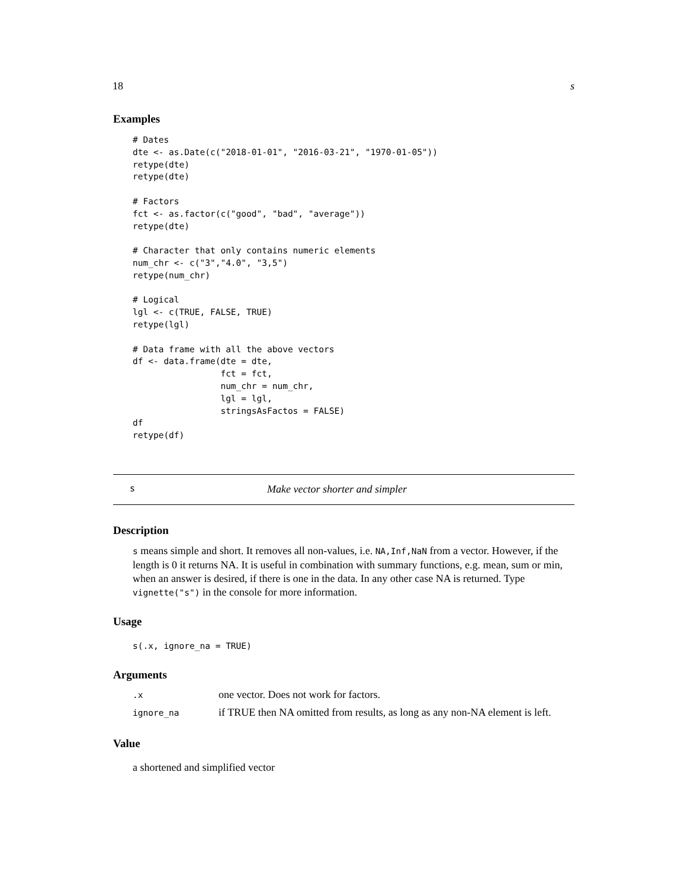18 s
Examples
# Dates
dte <- as.Date(c("2018-01-01", "2016-03-21", "1970-01-05"))
retype(dte)
retype(dte)

# Factors
fct <- as.factor(c("good", "bad", "average"))
retype(dte)

# Character that only contains numeric elements
num_chr <- c("3","4.0", "3,5")
retype(num_chr)

# Logical
lgl <- c(TRUE, FALSE, TRUE)
retype(lgl)

# Data frame with all the above vectors
df <- data.frame(dte = dte,
                 fct = fct,
                 num_chr = num_chr,
                 lgl = lgl,
                 stringsAsFactos = FALSE)
df
retype(df)
s Make vector shorter and simpler
Description
s means simple and short. It removes all non-values, i.e. NA,Inf,NaN from a vector. However, if the length is 0 it returns NA. It is useful in combination with summary functions, e.g. mean, sum or min, when an answer is desired, if there is one in the data. In any other case NA is returned. Type vignette("s") in the console for more information.
Usage
s(.x, ignore_na = TRUE)
Arguments
| .x | one vector. Does not work for factors. |
| ignore_na | if TRUE then NA omitted from results, as long as any non-NA element is left. |
Value
a shortened and simplified vector